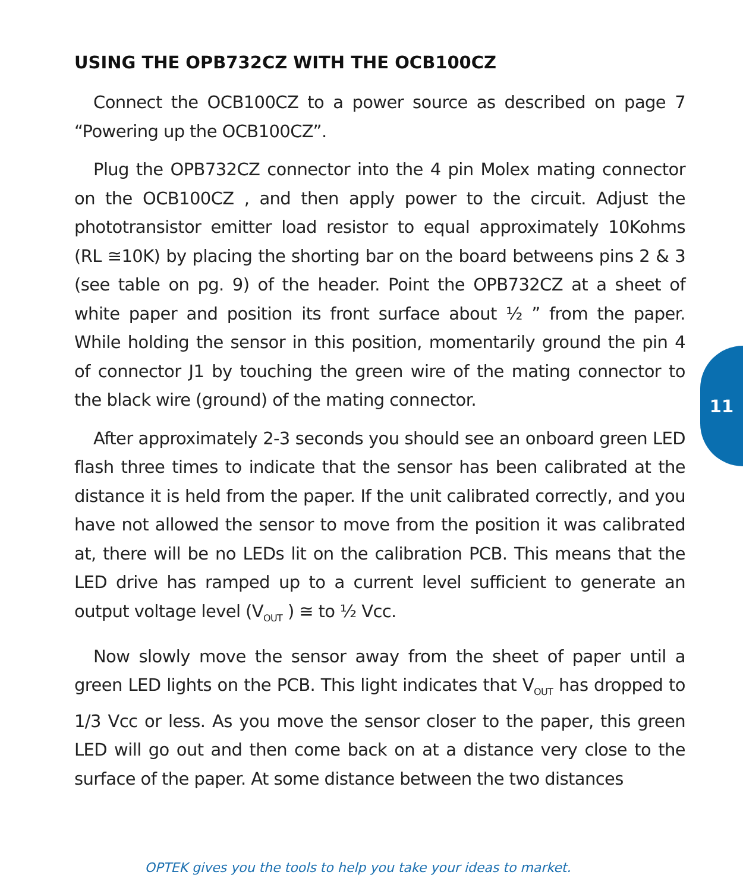USING THE OPB732CZ WITH THE OCB100CZ
Connect the OCB100CZ to a power source as described on page 7 “Powering up the OCB100CZ”.
Plug the OPB732CZ connector into the 4 pin Molex mating connector on the OCB100CZ , and then apply power to the circuit. Adjust the phototransistor emitter load resistor to equal approximately 10Kohms (RL ≅10K) by placing the shorting bar on the board betweens pins 2 & 3 (see table on pg. 9) of the header. Point the OPB732CZ at a sheet of white paper and position its front surface about ½ ” from the paper. While holding the sensor in this position, momentarily ground the pin 4 of connector J1 by touching the green wire of the mating connector to the black wire (ground) of the mating connector.
After approximately 2-3 seconds you should see an onboard green LED flash three times to indicate that the sensor has been calibrated at the distance it is held from the paper. If the unit calibrated correctly, and you have not allowed the sensor to move from the position it was calibrated at, there will be no LEDs lit on the calibration PCB. This means that the LED drive has ramped up to a current level sufficient to generate an output voltage level (V<sub>OUT</sub> ) ≅ to ½ Vcc.
Now slowly move the sensor away from the sheet of paper until a green LED lights on the PCB. This light indicates that V<sub>OUT</sub> has dropped to 1/3 Vcc or less. As you move the sensor closer to the paper, this green LED will go out and then come back on at a distance very close to the surface of the paper. At some distance between the two distances
11
OPTEK gives you the tools to help you take your ideas to market.